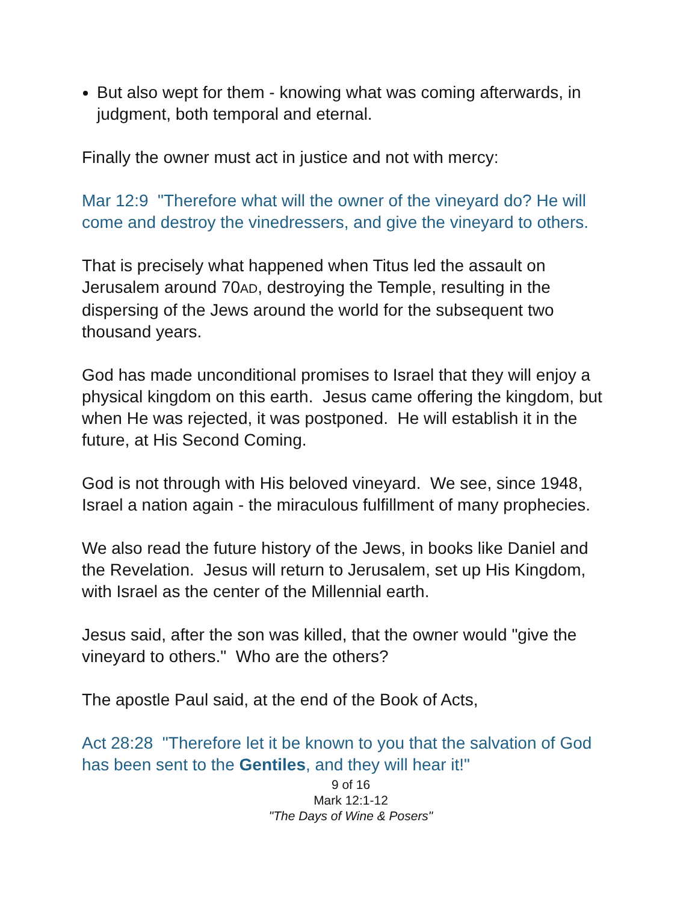But also wept for them - knowing what was coming afterwards, in judgment, both temporal and eternal.
Finally the owner must act in justice and not with mercy:
Mar 12:9 "Therefore what will the owner of the vineyard do? He will come and destroy the vinedressers, and give the vineyard to others.
That is precisely what happened when Titus led the assault on Jerusalem around 70AD, destroying the Temple, resulting in the dispersing of the Jews around the world for the subsequent two thousand years.
God has made unconditional promises to Israel that they will enjoy a physical kingdom on this earth. Jesus came offering the kingdom, but when He was rejected, it was postponed. He will establish it in the future, at His Second Coming.
God is not through with His beloved vineyard. We see, since 1948, Israel a nation again - the miraculous fulfillment of many prophecies.
We also read the future history of the Jews, in books like Daniel and the Revelation. Jesus will return to Jerusalem, set up His Kingdom, with Israel as the center of the Millennial earth.
Jesus said, after the son was killed, that the owner would "give the vineyard to others." Who are the others?
The apostle Paul said, at the end of the Book of Acts,
Act 28:28 "Therefore let it be known to you that the salvation of God has been sent to the Gentiles, and they will hear it!"
9 of 16
Mark 12:1-12
"The Days of Wine & Posers"